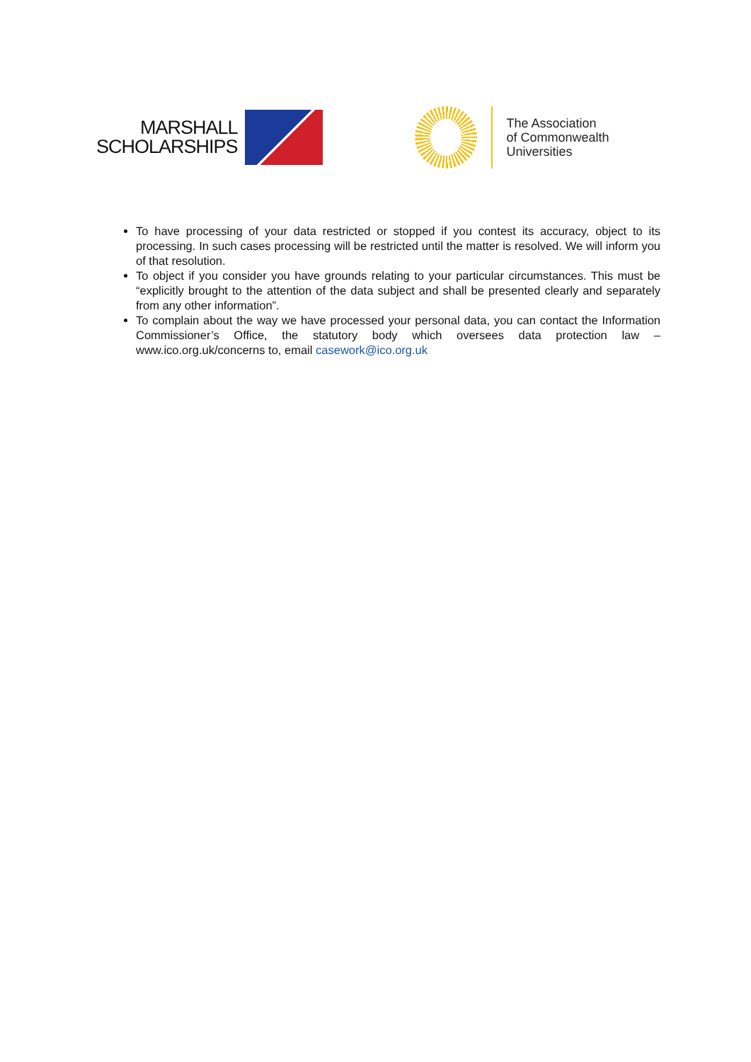MARSHALL
SCHOLARSHIPS
The Association
of Commonwealth
Universities
To have processing of your data restricted or stopped if you contest its accuracy, object to its processing. In such cases processing will be restricted until the matter is resolved. We will inform you of that resolution.
To object if you consider you have grounds relating to your particular circumstances. This must be “explicitly brought to the attention of the data subject and shall be presented clearly and separately from any other information”.
To complain about the way we have processed your personal data, you can contact the Information Commissioner’s Office, the statutory body which oversees data protection law – www.ico.org.uk/concerns to, email casework@ico.org.uk